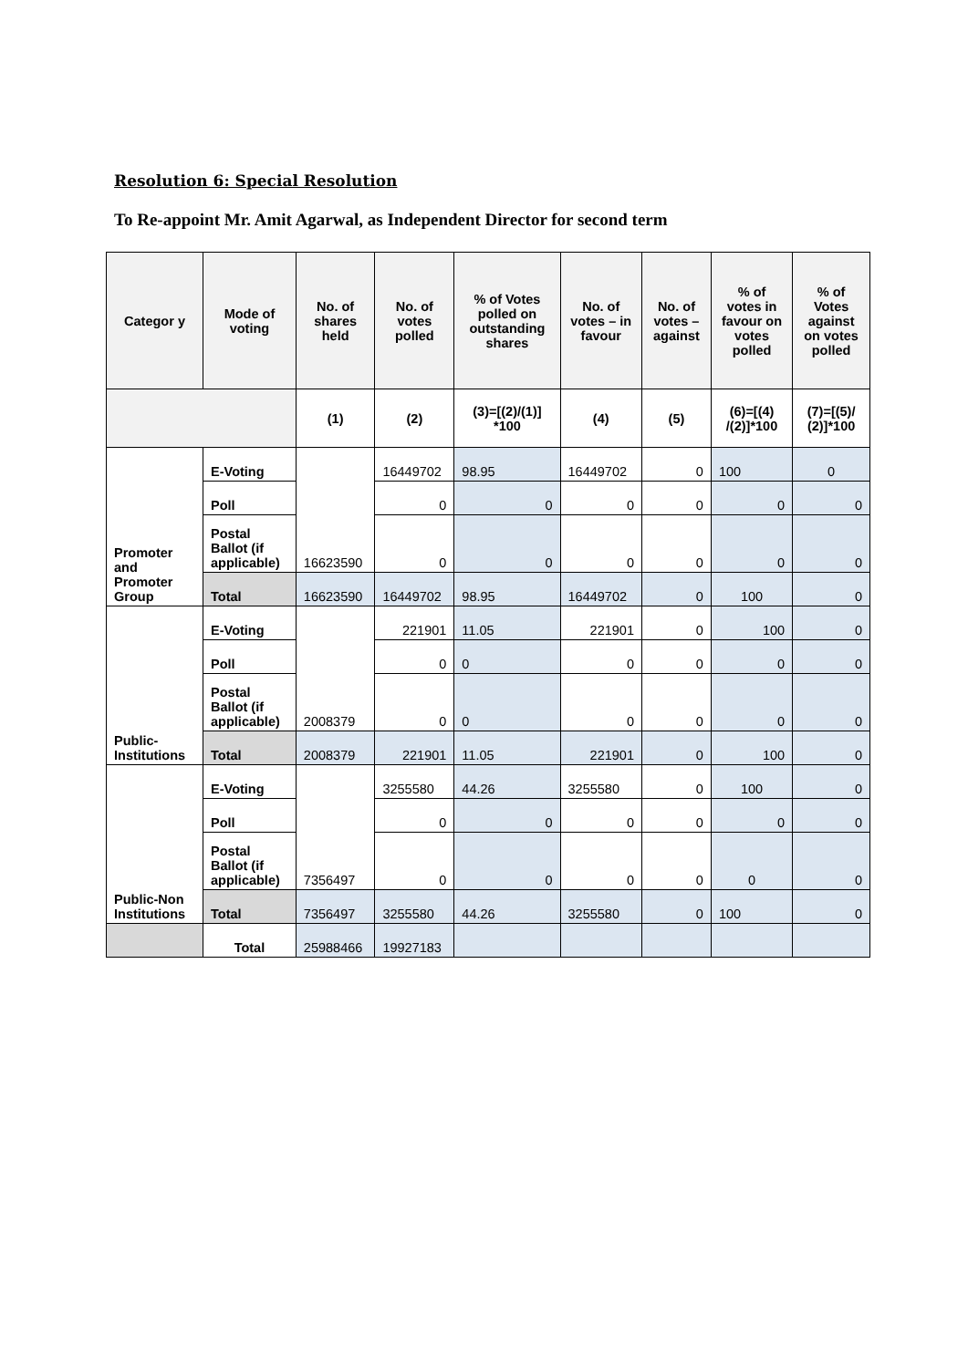Resolution 6: Special Resolution
To Re-appoint Mr. Amit Agarwal, as Independent Director for second term
| Categor y | Mode of voting | No. of shares held | No. of votes polled | % of Votes polled on outstanding shares | No. of votes – in favour | No. of votes – against | % of votes in favour on votes polled | % of Votes against on votes polled |
| --- | --- | --- | --- | --- | --- | --- | --- | --- |
| | | (1) | (2) | (3)=[(2)/(1)] *100 | (4) | (5) | (6)=[(4) /(2)]*100 | (7)=[(5)/ (2)]*100 |
| Promoter and Promoter Group | E-Voting | 16623590 | 16449702 | 98.95 | 16449702 | 0 | 100 | 0 |
| | Poll | | 0 | 0 | 0 | 0 | 0 | 0 |
| | Postal Ballot (if applicable) | | 0 | 0 | 0 | 0 | 0 | 0 |
| | Total | 16623590 | 16449702 | 98.95 | 16449702 | 0 | 100 | 0 |
| Public-Institutions | E-Voting | 2008379 | 221901 | 11.05 | 221901 | 0 | 100 | 0 |
| | Poll | | 0 | 0 | 0 | 0 | 0 | 0 |
| | Postal Ballot (if applicable) | | 0 | 0 | 0 | 0 | 0 | 0 |
| | Total | 2008379 | 221901 | 11.05 | 221901 | 0 | 100 | 0 |
| Public-Non Institutions | E-Voting | 7356497 | 3255580 | 44.26 | 3255580 | 0 | 100 | 0 |
| | Poll | | 0 | 0 | 0 | 0 | 0 | 0 |
| | Postal Ballot (if applicable) | | 0 | 0 | 0 | 0 | 0 | 0 |
| | Total | 7356497 | 3255580 | 44.26 | 3255580 | 0 | 100 | 0 |
| | Total | 25988466 | 19927183 | | | | | |